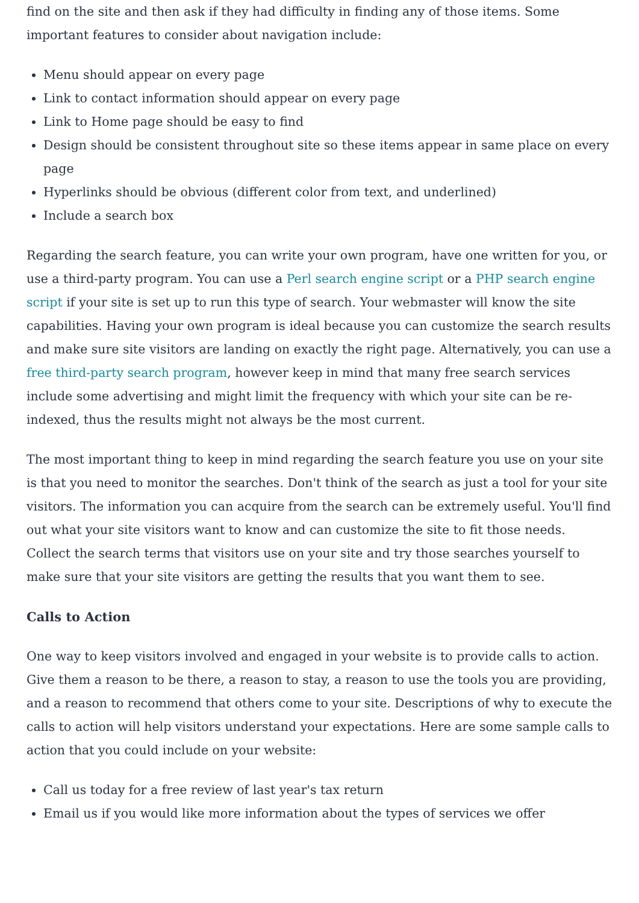find on the site and then ask if they had difficulty in finding any of those items. Some important features to consider about navigation include:
Menu should appear on every page
Link to contact information should appear on every page
Link to Home page should be easy to find
Design should be consistent throughout site so these items appear in same place on every page
Hyperlinks should be obvious (different color from text, and underlined)
Include a search box
Regarding the search feature, you can write your own program, have one written for you, or use a third-party program. You can use a Perl search engine script or a PHP search engine script if your site is set up to run this type of search. Your webmaster will know the site capabilities. Having your own program is ideal because you can customize the search results and make sure site visitors are landing on exactly the right page. Alternatively, you can use a free third-party search program, however keep in mind that many free search services include some advertising and might limit the frequency with which your site can be re-indexed, thus the results might not always be the most current.
The most important thing to keep in mind regarding the search feature you use on your site is that you need to monitor the searches. Don't think of the search as just a tool for your site visitors. The information you can acquire from the search can be extremely useful. You'll find out what your site visitors want to know and can customize the site to fit those needs. Collect the search terms that visitors use on your site and try those searches yourself to make sure that your site visitors are getting the results that you want them to see.
Calls to Action
One way to keep visitors involved and engaged in your website is to provide calls to action. Give them a reason to be there, a reason to stay, a reason to use the tools you are providing, and a reason to recommend that others come to your site. Descriptions of why to execute the calls to action will help visitors understand your expectations. Here are some sample calls to action that you could include on your website:
Call us today for a free review of last year's tax return
Email us if you would like more information about the types of services we offer